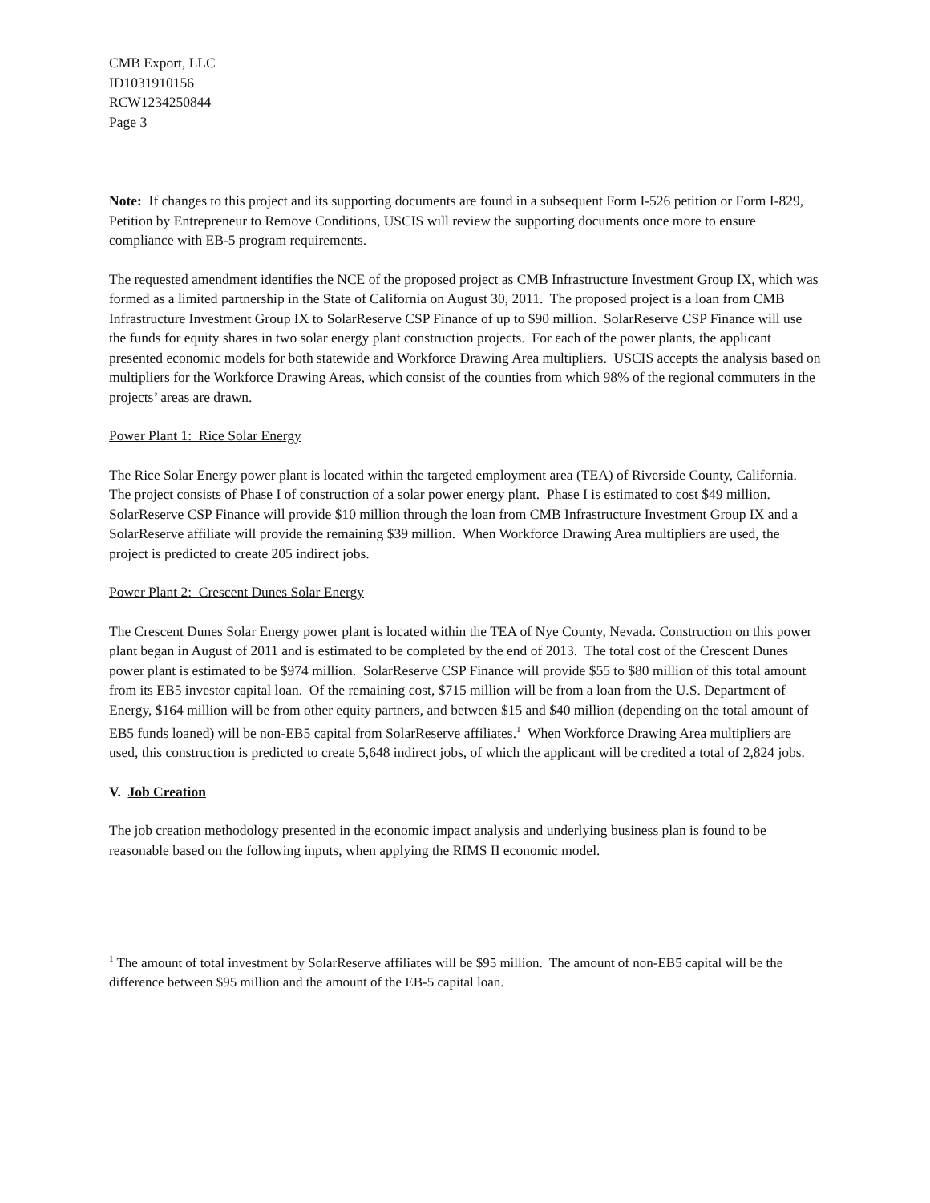CMB Export, LLC
ID1031910156
RCW1234250844
Page 3
Note: If changes to this project and its supporting documents are found in a subsequent Form I-526 petition or Form I-829, Petition by Entrepreneur to Remove Conditions, USCIS will review the supporting documents once more to ensure compliance with EB-5 program requirements.
The requested amendment identifies the NCE of the proposed project as CMB Infrastructure Investment Group IX, which was formed as a limited partnership in the State of California on August 30, 2011. The proposed project is a loan from CMB Infrastructure Investment Group IX to SolarReserve CSP Finance of up to $90 million. SolarReserve CSP Finance will use the funds for equity shares in two solar energy plant construction projects. For each of the power plants, the applicant presented economic models for both statewide and Workforce Drawing Area multipliers. USCIS accepts the analysis based on multipliers for the Workforce Drawing Areas, which consist of the counties from which 98% of the regional commuters in the projects’ areas are drawn.
Power Plant 1: Rice Solar Energy
The Rice Solar Energy power plant is located within the targeted employment area (TEA) of Riverside County, California. The project consists of Phase I of construction of a solar power energy plant. Phase I is estimated to cost $49 million. SolarReserve CSP Finance will provide $10 million through the loan from CMB Infrastructure Investment Group IX and a SolarReserve affiliate will provide the remaining $39 million. When Workforce Drawing Area multipliers are used, the project is predicted to create 205 indirect jobs.
Power Plant 2: Crescent Dunes Solar Energy
The Crescent Dunes Solar Energy power plant is located within the TEA of Nye County, Nevada. Construction on this power plant began in August of 2011 and is estimated to be completed by the end of 2013. The total cost of the Crescent Dunes power plant is estimated to be $974 million. SolarReserve CSP Finance will provide $55 to $80 million of this total amount from its EB5 investor capital loan. Of the remaining cost, $715 million will be from a loan from the U.S. Department of Energy, $164 million will be from other equity partners, and between $15 and $40 million (depending on the total amount of EB5 funds loaned) will be non-EB5 capital from SolarReserve affiliates.<sup>1</sup> When Workforce Drawing Area multipliers are used, this construction is predicted to create 5,648 indirect jobs, of which the applicant will be credited a total of 2,824 jobs.
V. Job Creation
The job creation methodology presented in the economic impact analysis and underlying business plan is found to be reasonable based on the following inputs, when applying the RIMS II economic model.
<sup>1</sup> The amount of total investment by SolarReserve affiliates will be $95 million. The amount of non-EB5 capital will be the difference between $95 million and the amount of the EB-5 capital loan.